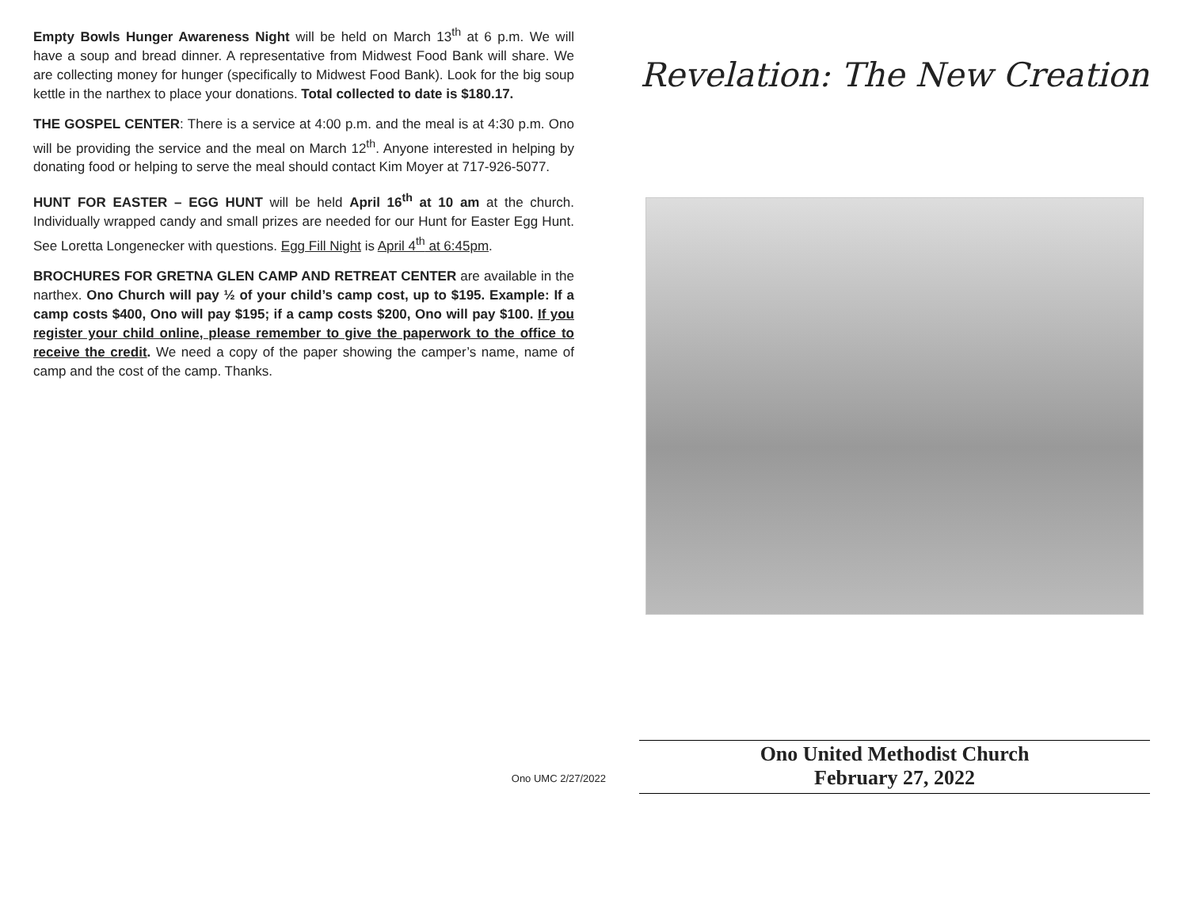Empty Bowls Hunger Awareness Night will be held on March 13<sup>th</sup> at 6 p.m. We will have a soup and bread dinner. A representative from Midwest Food Bank will share. We are collecting money for hunger (specifically to Midwest Food Bank). Look for the big soup kettle in the narthex to place your donations. Total collected to date is $180.17.
THE GOSPEL CENTER: There is a service at 4:00 p.m. and the meal is at 4:30 p.m. Ono will be providing the service and the meal on March 12<sup>th</sup>. Anyone interested in helping by donating food or helping to serve the meal should contact Kim Moyer at 717-926-5077.
HUNT FOR EASTER – EGG HUNT will be held April 16<sup>th</sup> at 10 am at the church. Individually wrapped candy and small prizes are needed for our Hunt for Easter Egg Hunt. See Loretta Longenecker with questions. Egg Fill Night is April 4<sup>th</sup> at 6:45pm.
BROCHURES FOR GRETNA GLEN CAMP AND RETREAT CENTER are available in the narthex. Ono Church will pay ½ of your child’s camp cost, up to $195. Example: If a camp costs $400, Ono will pay $195; if a camp costs $200, Ono will pay $100. If you register your child online, please remember to give the paperwork to the office to receive the credit. We need a copy of the paper showing the camper’s name, name of camp and the cost of the camp. Thanks.
Ono UMC 2/27/2022
Revelation: The New Creation
Ono United Methodist Church
February 27, 2022